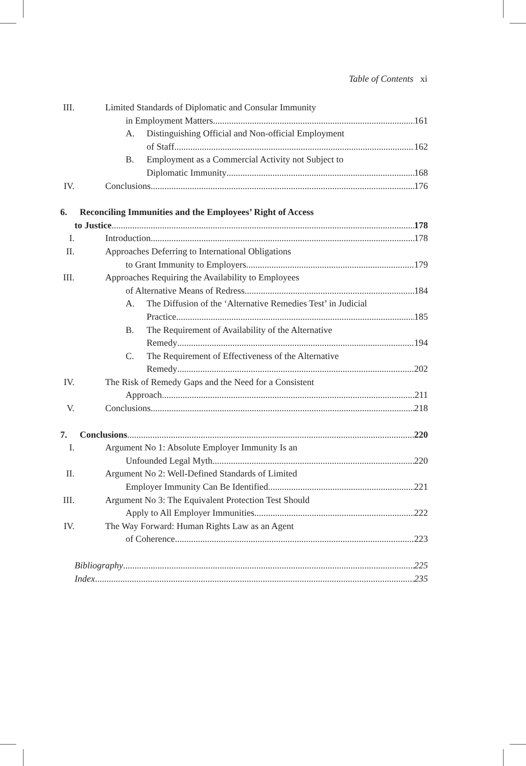Table of Contents xi
III. Limited Standards of Diplomatic and Consular Immunity
in Employment Matters 161
A. Distinguishing Official and Non-official Employment
of Staff 162
B. Employment as a Commercial Activity not Subject to
Diplomatic Immunity 168
IV. Conclusions 176
6. Reconciling Immunities and the Employees’ Right of Access
to Justice 178
I. Introduction 178
II. Approaches Deferring to International Obligations
to Grant Immunity to Employers 179
III. Approaches Requiring the Availability to Employees
of Alternative Means of Redress 184
A. The Diffusion of the ‘Alternative Remedies Test’ in Judicial
Practice 185
B. The Requirement of Availability of the Alternative
Remedy 194
C. The Requirement of Effectiveness of the Alternative
Remedy 202
IV. The Risk of Remedy Gaps and the Need for a Consistent
Approach 211
V. Conclusions 218
7. Conclusions 220
I. Argument No 1: Absolute Employer Immunity Is an
Unfounded Legal Myth 220
II. Argument No 2: Well-Defined Standards of Limited
Employer Immunity Can Be Identified 221
III. Argument No 3: The Equivalent Protection Test Should
Apply to All Employer Immunities 222
IV. The Way Forward: Human Rights Law as an Agent
of Coherence 223
Bibliography 225
Index 235